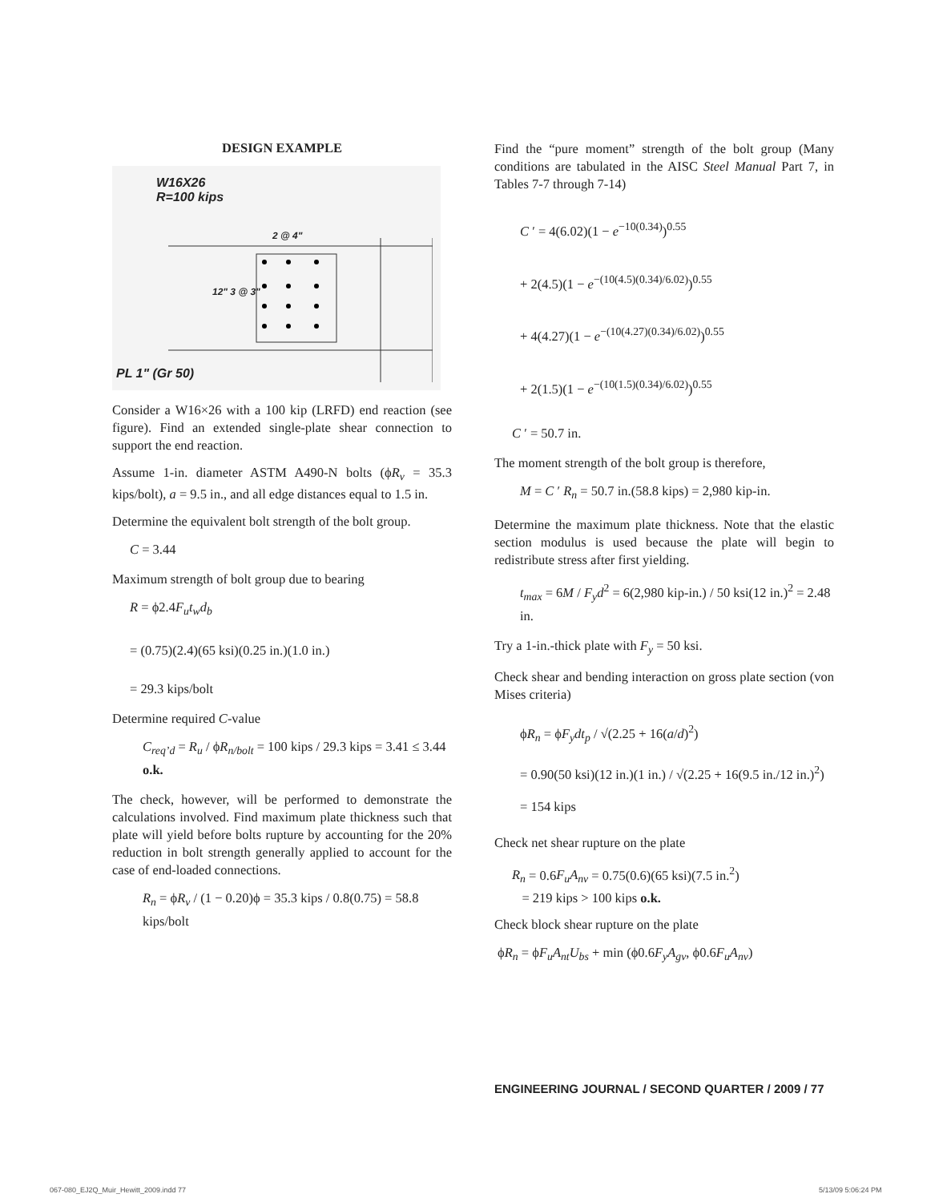DESIGN EXAMPLE
W16X26
R=100 kips
2 @ 4"
12" 3 @ 3"
PL 1" (Gr 50)
Consider a W16×26 with a 100 kip (LRFD) end reaction (see figure). Find an extended single-plate shear connection to support the end reaction.
Assume 1-in. diameter ASTM A490-N bolts (ϕR<sub>v</sub> = 35.3 kips/bolt), a = 9.5 in., and all edge distances equal to 1.5 in.
Determine the equivalent bolt strength of the bolt group.
C = 3.44
Maximum strength of bolt group due to bearing
R = ϕ2.4F<sub>u</sub>t<sub>w</sub>d<sub>b</sub>
= (0.75)(2.4)(65 ksi)(0.25 in.)(1.0 in.)
= 29.3 kips/bolt
Determine required C-value
C<sub>req’d</sub> = R<sub>u</sub> / ϕR<sub>n/bolt</sub> = 100 kips / 29.3 kips = 3.41 ≤ 3.44 o.k.
The check, however, will be performed to demonstrate the calculations involved. Find maximum plate thickness such that plate will yield before bolts rupture by accounting for the 20% reduction in bolt strength generally applied to account for the case of end-loaded connections.
R<sub>n</sub> = ϕR<sub>v</sub> / (1 − 0.20)ϕ = 35.3 kips / 0.8(0.75) = 58.8 kips/bolt
Find the “pure moment” strength of the bolt group (Many conditions are tabulated in the AISC Steel Manual Part 7, in Tables 7-7 through 7-14)
C ′ = 4(6.02)(1 − e<sup>−10(0.34)</sup>)<sup>0.55</sup>
+ 2(4.5)(1 − e<sup>−(10(4.5)(0.34)/6.02)</sup>)<sup>0.55</sup>
+ 4(4.27)(1 − e<sup>−(10(4.27)(0.34)/6.02)</sup>)<sup>0.55</sup>
+ 2(1.5)(1 − e<sup>−(10(1.5)(0.34)/6.02)</sup>)<sup>0.55</sup>
C ′ = 50.7 in.
The moment strength of the bolt group is therefore,
M = C ′ R<sub>n</sub> = 50.7 in.(58.8 kips) = 2,980 kip-in.
Determine the maximum plate thickness. Note that the elastic section modulus is used because the plate will begin to redistribute stress after first yielding.
t<sub>max</sub> = 6M / F<sub>y</sub>d<sup>2</sup> = 6(2,980 kip-in.) / 50 ksi(12 in.)<sup>2</sup> = 2.48 in.
Try a 1-in.-thick plate with F<sub>y</sub> = 50 ksi.
Check shear and bending interaction on gross plate section (von Mises criteria)
ϕR<sub>n</sub> = ϕF<sub>y</sub>dt<sub>p</sub> / √(2.25 + 16(a/d)<sup>2</sup>)
= 0.90(50 ksi)(12 in.)(1 in.) / √(2.25 + 16(9.5 in./12 in.)<sup>2</sup>) = 154 kips
Check net shear rupture on the plate
R<sub>n</sub> = 0.6F<sub>u</sub>A<sub>nv</sub> = 0.75(0.6)(65 ksi)(7.5 in.<sup>2</sup>)
= 219 kips > 100 kips o.k.
Check block shear rupture on the plate
ϕR<sub>n</sub> = ϕF<sub>u</sub>A<sub>nt</sub>U<sub>bs</sub> + min (ϕ0.6F<sub>y</sub>A<sub>gv</sub>, ϕ0.6F<sub>u</sub>A<sub>nv</sub>)
ENGINEERING JOURNAL / SECOND QUARTER / 2009 / 77
067-080_EJ2Q_Muir_Hewitt_2009.indd 77
5/13/09 5:06:24 PM